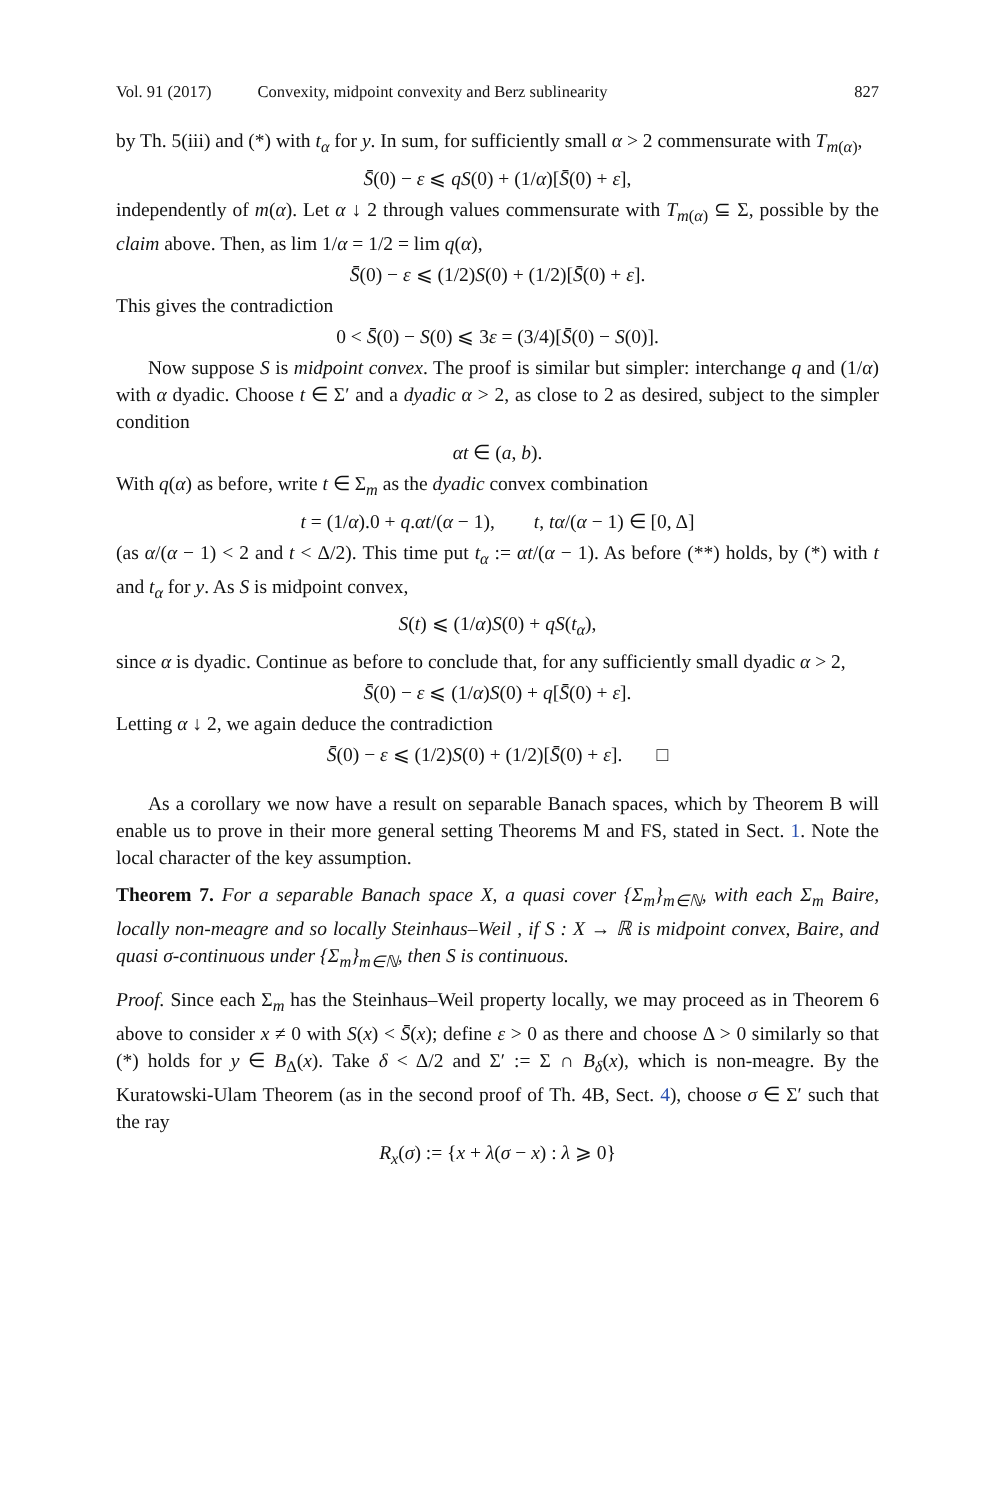Vol. 91 (2017) Convexity, midpoint convexity and Berz sublinearity 827
by Th. 5(iii) and (*) with t<sub>α</sub> for y. In sum, for sufficiently small α > 2 commensurate with T<sub>m(α)</sub>,
S̄(0) − ε ⩽ qS(0) + (1/α)[S̄(0) + ε],
independently of m(α). Let α ↓ 2 through values commensurate with T<sub>m(α)</sub> ⊆ Σ, possible by the claim above. Then, as lim 1/α = 1/2 = lim q(α),
S̄(0) − ε ⩽ (1/2)S(0) + (1/2)[S̄(0) + ε].
This gives the contradiction
0 < S̄(0) − S(0) ⩽ 3ε = (3/4)[S̄(0) − S(0)].
Now suppose S is midpoint convex. The proof is similar but simpler: interchange q and (1/α) with α dyadic. Choose t ∈ Σ′ and a dyadic α > 2, as close to 2 as desired, subject to the simpler condition
αt ∈ (a, b).
With q(α) as before, write t ∈ Σ<sub>m</sub> as the dyadic convex combination
t = (1/α).0 + q.αt/(α − 1), t, tα/(α − 1) ∈ [0, Δ]
(as α/(α − 1) < 2 and t < Δ/2). This time put t<sub>α</sub> := αt/(α − 1). As before (**) holds, by (*) with t and t<sub>α</sub> for y. As S is midpoint convex,
S(t) ⩽ (1/α)S(0) + qS(t<sub>α</sub>),
since α is dyadic. Continue as before to conclude that, for any sufficiently small dyadic α > 2,
S̄(0) − ε ⩽ (1/α)S(0) + q[S̄(0) + ε].
Letting α ↓ 2, we again deduce the contradiction
S̄(0) − ε ⩽ (1/2)S(0) + (1/2)[S̄(0) + ε]. □
As a corollary we now have a result on separable Banach spaces, which by Theorem B will enable us to prove in their more general setting Theorems M and FS, stated in Sect. 1. Note the local character of the key assumption.
Theorem 7. For a separable Banach space X, a quasi cover {Σ<sub>m</sub>}<sub>m∈ℕ</sub>, with each Σ<sub>m</sub> Baire, locally non-meagre and so locally Steinhaus–Weil , if S : X → ℝ is midpoint convex, Baire, and quasi σ-continuous under {Σ<sub>m</sub>}<sub>m∈ℕ</sub>, then S is continuous.
Proof. Since each Σ<sub>m</sub> has the Steinhaus–Weil property locally, we may proceed as in Theorem 6 above to consider x ≠ 0 with S(x) < S̄(x); define ε > 0 as there and choose Δ > 0 similarly so that (*) holds for y ∈ B<sub>Δ</sub>(x). Take δ < Δ/2 and Σ′ := Σ ∩ B<sub>δ</sub>(x), which is non-meagre. By the Kuratowski-Ulam Theorem (as in the second proof of Th. 4B, Sect. 4), choose σ ∈ Σ′ such that the ray
R<sub>x</sub>(σ) := {x + λ(σ − x) : λ ⩾ 0}